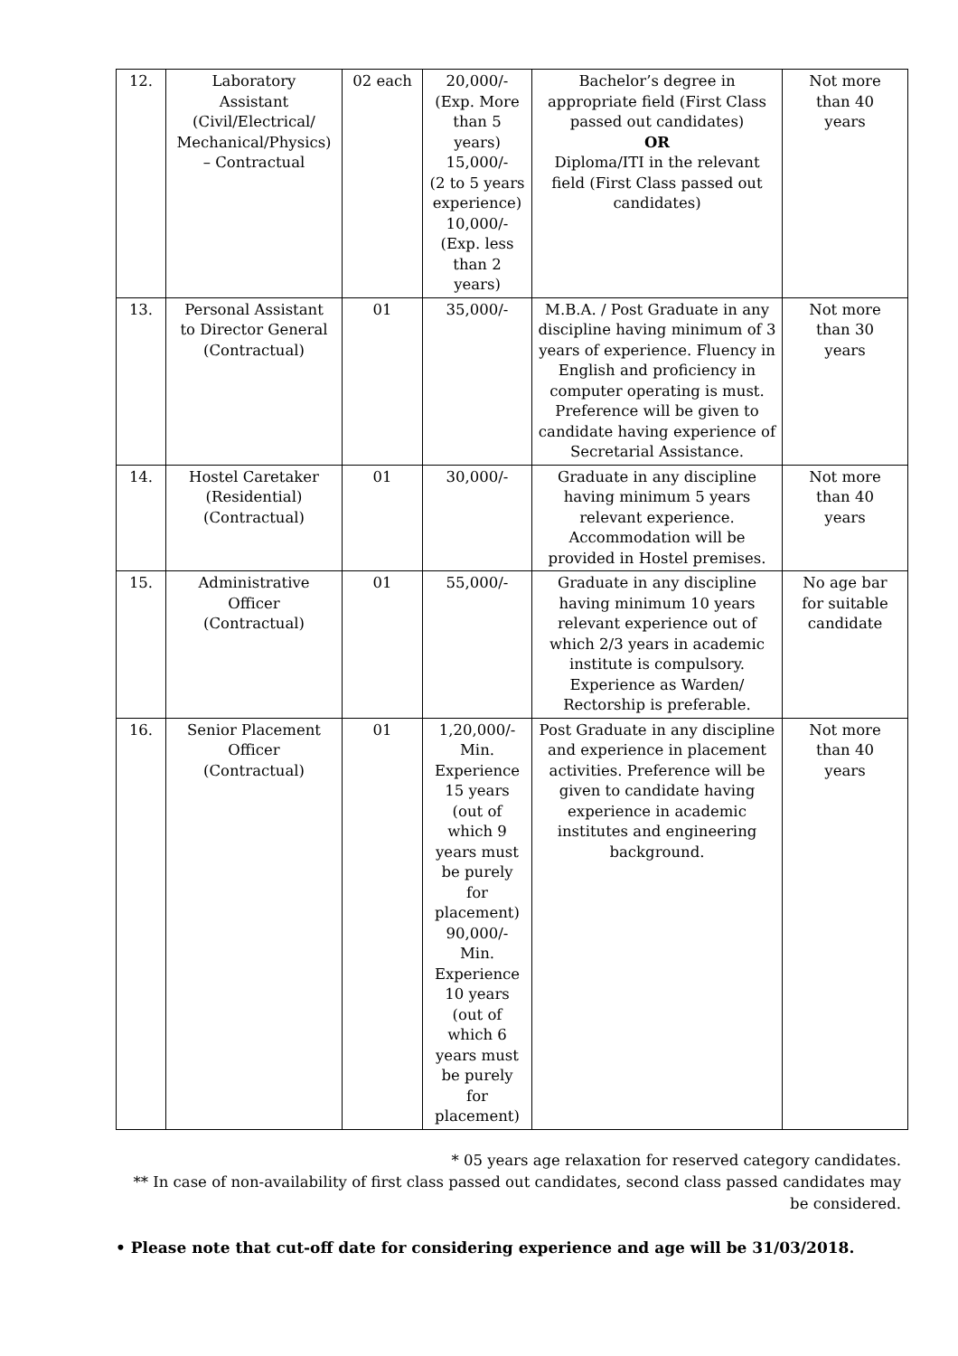| 12. | Laboratory Assistant (Civil/Electrical/ Mechanical/Physics) – Contractual | 02 each | 20,000/- (Exp. More than 5 years) 15,000/- (2 to 5 years experience) 10,000/- (Exp. less than 2 years) | Bachelor’s degree in appropriate field (First Class passed out candidates) OR Diploma/ITI in the relevant field (First Class passed out candidates) | Not more than 40 years |
| 13. | Personal Assistant to Director General (Contractual) | 01 | 35,000/- | M.B.A. / Post Graduate in any discipline having minimum of 3 years of experience. Fluency in English and proficiency in computer operating is must. Preference will be given to candidate having experience of Secretarial Assistance. | Not more than 30 years |
| 14. | Hostel Caretaker (Residential) (Contractual) | 01 | 30,000/- | Graduate in any discipline having minimum 5 years relevant experience. Accommodation will be provided in Hostel premises. | Not more than 40 years |
| 15. | Administrative Officer (Contractual) | 01 | 55,000/- | Graduate in any discipline having minimum 10 years relevant experience out of which 2/3 years in academic institute is compulsory. Experience as Warden/ Rectorship is preferable. | No age bar for suitable candidate |
| 16. | Senior Placement Officer (Contractual) | 01 | 1,20,000/- Min. Experience 15 years (out of which 9 years must be purely for placement) 90,000/- Min. Experience 10 years (out of which 6 years must be purely for placement) | Post Graduate in any discipline and experience in placement activities. Preference will be given to candidate having experience in academic institutes and engineering background. | Not more than 40 years |
* 05 years age relaxation for reserved category candidates.
** In case of non-availability of first class passed out candidates, second class passed candidates may be considered.
• Please note that cut-off date for considering experience and age will be 31/03/2018.